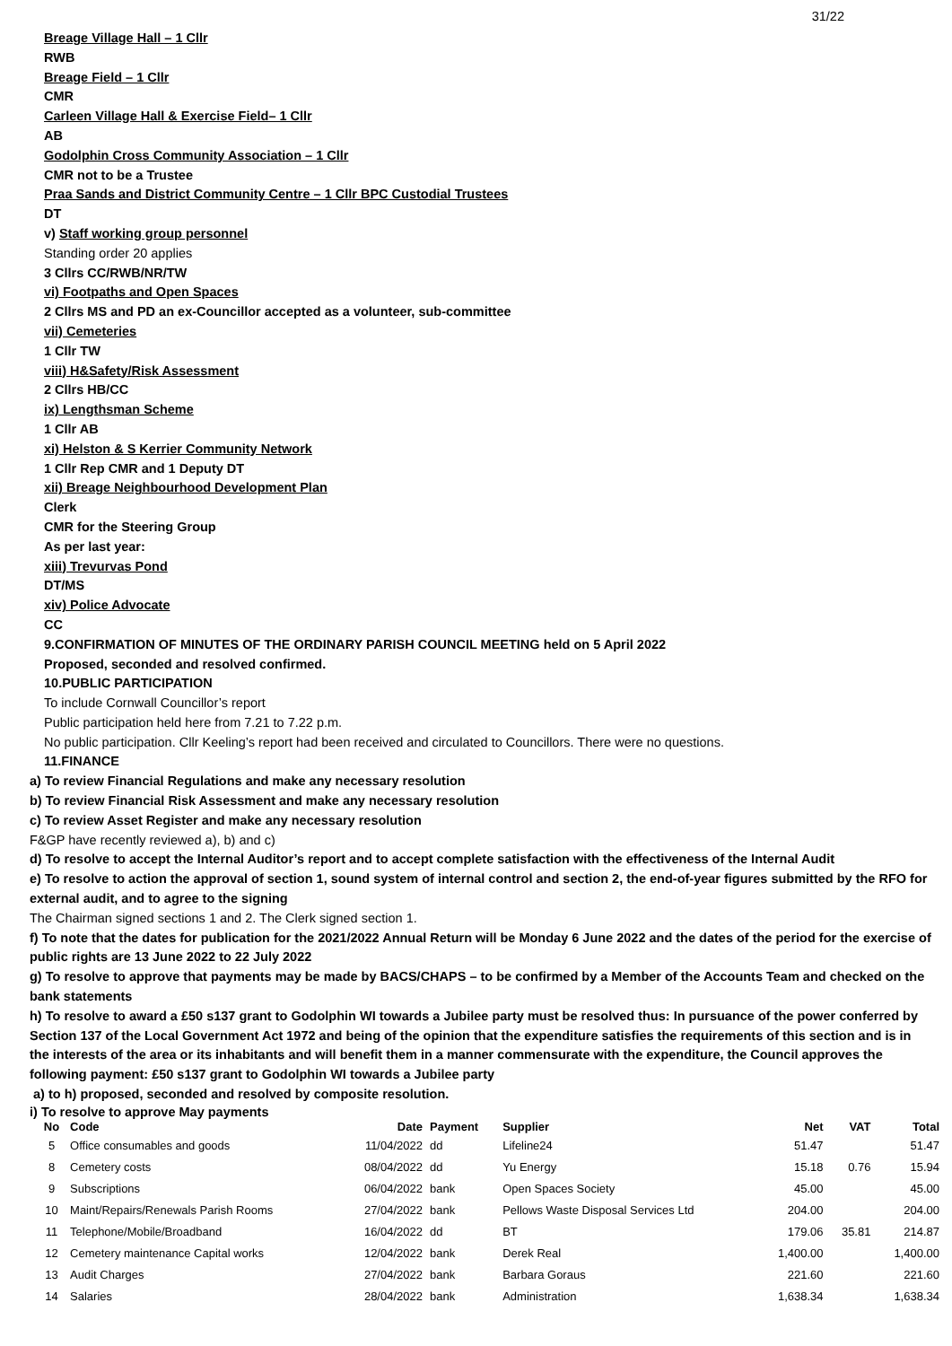31/22
Breage Village Hall – 1 Cllr
RWB
Breage Field – 1 Cllr
CMR
Carleen Village Hall & Exercise Field– 1 Cllr
AB
Godolphin Cross Community Association – 1 Cllr
CMR not to be a Trustee
Praa Sands and District Community Centre – 1 Cllr BPC Custodial Trustees
DT
v) Staff working group personnel
Standing order 20 applies
3 Cllrs CC/RWB/NR/TW
vi) Footpaths and Open Spaces
2 Cllrs MS and PD an ex-Councillor accepted as a volunteer, sub-committee
vii) Cemeteries
1 Cllr TW
viii) H&Safety/Risk Assessment
2 Cllrs HB/CC
ix) Lengthsman Scheme
1 Cllr AB
xi) Helston & S Kerrier Community Network
1 Cllr Rep CMR and 1 Deputy DT
xii) Breage Neighbourhood Development Plan
Clerk
CMR for the Steering Group
As per last year:
xiii) Trevurvas Pond
DT/MS
xiv) Police Advocate
CC
9.CONFIRMATION OF MINUTES OF THE ORDINARY PARISH COUNCIL MEETING held on 5 April 2022
Proposed, seconded and resolved confirmed.
10.PUBLIC PARTICIPATION
To include Cornwall Councillor’s report
Public participation held here from 7.21 to 7.22 p.m.
No public participation. Cllr Keeling’s report had been received and circulated to Councillors. There were no questions.
11.FINANCE
a) To review Financial Regulations and make any necessary resolution
b) To review Financial Risk Assessment and make any necessary resolution
c) To review Asset Register and make any necessary resolution
F&GP have recently reviewed a), b) and c)
d) To resolve to accept the Internal Auditor’s report and to accept complete satisfaction with the effectiveness of the Internal Audit
e) To resolve to action the approval of section 1, sound system of internal control and section 2, the end-of-year figures submitted by the RFO for external audit, and to agree to the signing
The Chairman signed sections 1 and 2. The Clerk signed section 1.
f) To note that the dates for publication for the 2021/2022 Annual Return will be Monday 6 June 2022 and the dates of the period for the exercise of public rights are 13 June 2022 to 22 July 2022
g) To resolve to approve that payments may be made by BACS/CHAPS – to be confirmed by a Member of the Accounts Team and checked on the bank statements
h) To resolve to award a £50 s137 grant to Godolphin WI towards a Jubilee party must be resolved thus: In pursuance of the power conferred by Section 137 of the Local Government Act 1972 and being of the opinion that the expenditure satisfies the requirements of this section and is in the interests of the area or its inhabitants and will benefit them in a manner commensurate with the expenditure, the Council approves the following payment: £50 s137 grant to Godolphin WI towards a Jubilee party
a) to h) proposed, seconded and resolved by composite resolution.
i) To resolve to approve May payments
| No | Code | Date | Payment | Supplier | Net | VAT | Total |
| --- | --- | --- | --- | --- | --- | --- | --- |
| 5 | Office consumables and goods | 11/04/2022 | dd | Lifeline24 | 51.47 | | 51.47 |
| 8 | Cemetery costs | 08/04/2022 | dd | Yu Energy | 15.18 | 0.76 | 15.94 |
| 9 | Subscriptions | 06/04/2022 | bank | Open Spaces Society | 45.00 | | 45.00 |
| 10 | Maint/Repairs/Renewals Parish Rooms | 27/04/2022 | bank | Pellows Waste Disposal Services Ltd | 204.00 | | 204.00 |
| 11 | Telephone/Mobile/Broadband | 16/04/2022 | dd | BT | 179.06 | 35.81 | 214.87 |
| 12 | Cemetery maintenance Capital works | 12/04/2022 | bank | Derek Real | 1,400.00 | | 1,400.00 |
| 13 | Audit Charges | 27/04/2022 | bank | Barbara Goraus | 221.60 | | 221.60 |
| 14 | Salaries | 28/04/2022 | bank | Administration | 1,638.34 | | 1,638.34 |